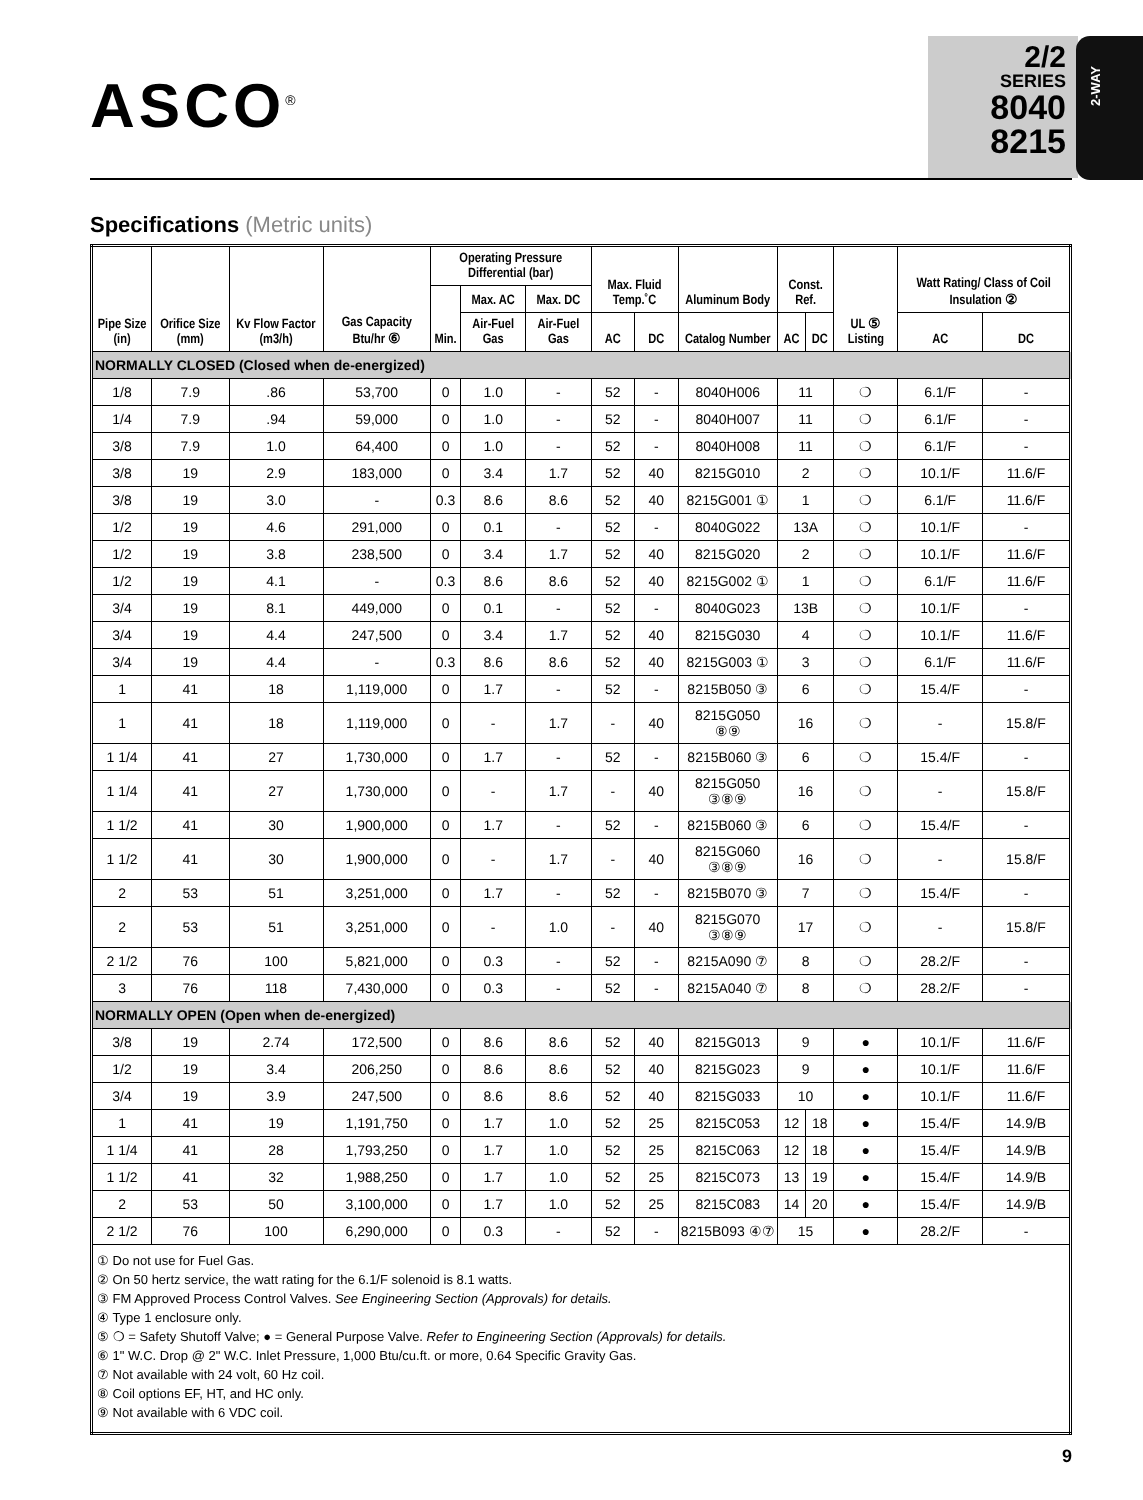ASCO<sup>®</sup>
2/2
SERIES
8040
8215
2-WAY
Specifications (Metric units)
| Pipe Size (in) | Orifice Size (mm) | Kv Flow Factor (m3/h) | Gas Capacity Btu/hr ⑥ | Operating Pressure Differential (bar) | | | Max. Fluid Temp.˚C | | Aluminum Body | Const. Ref. | | UL ⑤ Listing | Watt Rating/ Class of Coil Insulation ② | |
| --- | --- | --- | --- | --- | --- | --- | --- | --- | --- | --- | --- | --- | --- | --- |
| | | | | Min. | Max. AC | Max. DC | | | | | | | | |
| | | | | | Air-Fuel Gas | Air-Fuel Gas | AC | DC | Catalog Number | AC | DC | | AC | DC |
| NORMALLY CLOSED (Closed when de-energized) | | | | | | | | | | | | | | |
| 1/8 | 7.9 | .86 | 53,700 | 0 | 1.0 | - | 52 | - | 8040H006 | 11 | | ❍ | 6.1/F | - |
| 1/4 | 7.9 | .94 | 59,000 | 0 | 1.0 | - | 52 | - | 8040H007 | 11 | | ❍ | 6.1/F | - |
| 3/8 | 7.9 | 1.0 | 64,400 | 0 | 1.0 | - | 52 | - | 8040H008 | 11 | | ❍ | 6.1/F | - |
| 3/8 | 19 | 2.9 | 183,000 | 0 | 3.4 | 1.7 | 52 | 40 | 8215G010 | 2 | | ❍ | 10.1/F | 11.6/F |
| 3/8 | 19 | 3.0 | - | 0.3 | 8.6 | 8.6 | 52 | 40 | 8215G001 ① | 1 | | ❍ | 6.1/F | 11.6/F |
| 1/2 | 19 | 4.6 | 291,000 | 0 | 0.1 | - | 52 | - | 8040G022 | 13A | | ❍ | 10.1/F | - |
| 1/2 | 19 | 3.8 | 238,500 | 0 | 3.4 | 1.7 | 52 | 40 | 8215G020 | 2 | | ❍ | 10.1/F | 11.6/F |
| 1/2 | 19 | 4.1 | - | 0.3 | 8.6 | 8.6 | 52 | 40 | 8215G002 ① | 1 | | ❍ | 6.1/F | 11.6/F |
| 3/4 | 19 | 8.1 | 449,000 | 0 | 0.1 | - | 52 | - | 8040G023 | 13B | | ❍ | 10.1/F | - |
| 3/4 | 19 | 4.4 | 247,500 | 0 | 3.4 | 1.7 | 52 | 40 | 8215G030 | 4 | | ❍ | 10.1/F | 11.6/F |
| 3/4 | 19 | 4.4 | - | 0.3 | 8.6 | 8.6 | 52 | 40 | 8215G003 ① | 3 | | ❍ | 6.1/F | 11.6/F |
| 1 | 41 | 18 | 1,119,000 | 0 | 1.7 | - | 52 | - | 8215B050 ③ | 6 | | ❍ | 15.4/F | - |
| 1 | 41 | 18 | 1,119,000 | 0 | - | 1.7 | - | 40 | 8215G050 ⑧⑨ | 16 | | ❍ | - | 15.8/F |
| 1 1/4 | 41 | 27 | 1,730,000 | 0 | 1.7 | - | 52 | - | 8215B060 ③ | 6 | | ❍ | 15.4/F | - |
| 1 1/4 | 41 | 27 | 1,730,000 | 0 | - | 1.7 | - | 40 | 8215G050 ③⑧⑨ | 16 | | ❍ | - | 15.8/F |
| 1 1/2 | 41 | 30 | 1,900,000 | 0 | 1.7 | - | 52 | - | 8215B060 ③ | 6 | | ❍ | 15.4/F | - |
| 1 1/2 | 41 | 30 | 1,900,000 | 0 | - | 1.7 | - | 40 | 8215G060 ③⑧⑨ | 16 | | ❍ | - | 15.8/F |
| 2 | 53 | 51 | 3,251,000 | 0 | 1.7 | - | 52 | - | 8215B070 ③ | 7 | | ❍ | 15.4/F | - |
| 2 | 53 | 51 | 3,251,000 | 0 | - | 1.0 | - | 40 | 8215G070 ③⑧⑨ | 17 | | ❍ | - | 15.8/F |
| 2 1/2 | 76 | 100 | 5,821,000 | 0 | 0.3 | - | 52 | - | 8215A090 ⑦ | 8 | | ❍ | 28.2/F | - |
| 3 | 76 | 118 | 7,430,000 | 0 | 0.3 | - | 52 | - | 8215A040 ⑦ | 8 | | ❍ | 28.2/F | - |
| NORMALLY OPEN (Open when de-energized) | | | | | | | | | | | | | | |
| 3/8 | 19 | 2.74 | 172,500 | 0 | 8.6 | 8.6 | 52 | 40 | 8215G013 | 9 | | ● | 10.1/F | 11.6/F |
| 1/2 | 19 | 3.4 | 206,250 | 0 | 8.6 | 8.6 | 52 | 40 | 8215G023 | 9 | | ● | 10.1/F | 11.6/F |
| 3/4 | 19 | 3.9 | 247,500 | 0 | 8.6 | 8.6 | 52 | 40 | 8215G033 | 10 | | ● | 10.1/F | 11.6/F |
| 1 | 41 | 19 | 1,191,750 | 0 | 1.7 | 1.0 | 52 | 25 | 8215C053 | 12 | 18 | ● | 15.4/F | 14.9/B |
| 1 1/4 | 41 | 28 | 1,793,250 | 0 | 1.7 | 1.0 | 52 | 25 | 8215C063 | 12 | 18 | ● | 15.4/F | 14.9/B |
| 1 1/2 | 41 | 32 | 1,988,250 | 0 | 1.7 | 1.0 | 52 | 25 | 8215C073 | 13 | 19 | ● | 15.4/F | 14.9/B |
| 2 | 53 | 50 | 3,100,000 | 0 | 1.7 | 1.0 | 52 | 25 | 8215C083 | 14 | 20 | ● | 15.4/F | 14.9/B |
| 2 1/2 | 76 | 100 | 6,290,000 | 0 | 0.3 | - | 52 | - | 8215B093 ④⑦ | 15 | | ● | 28.2/F | - |
| ① Do not use for Fuel Gas. ② On 50 hertz service, the watt rating for the 6.1/F solenoid is 8.1 watts. ③ FM Approved Process Control Valves. See Engineering Section (Approvals) for details. ④ Type 1 enclosure only. ⑤ ❍ = Safety Shutoff Valve; ● = General Purpose Valve. Refer to Engineering Section (Approvals) for details. ⑥ 1" W.C. Drop @ 2" W.C. Inlet Pressure, 1,000 Btu/cu.ft. or more, 0.64 Specific Gravity Gas. ⑦ Not available with 24 volt, 60 Hz coil. ⑧ Coil options EF, HT, and HC only. ⑨ Not available with 6 VDC coil. | | | | | | | | | | | | | | |
9